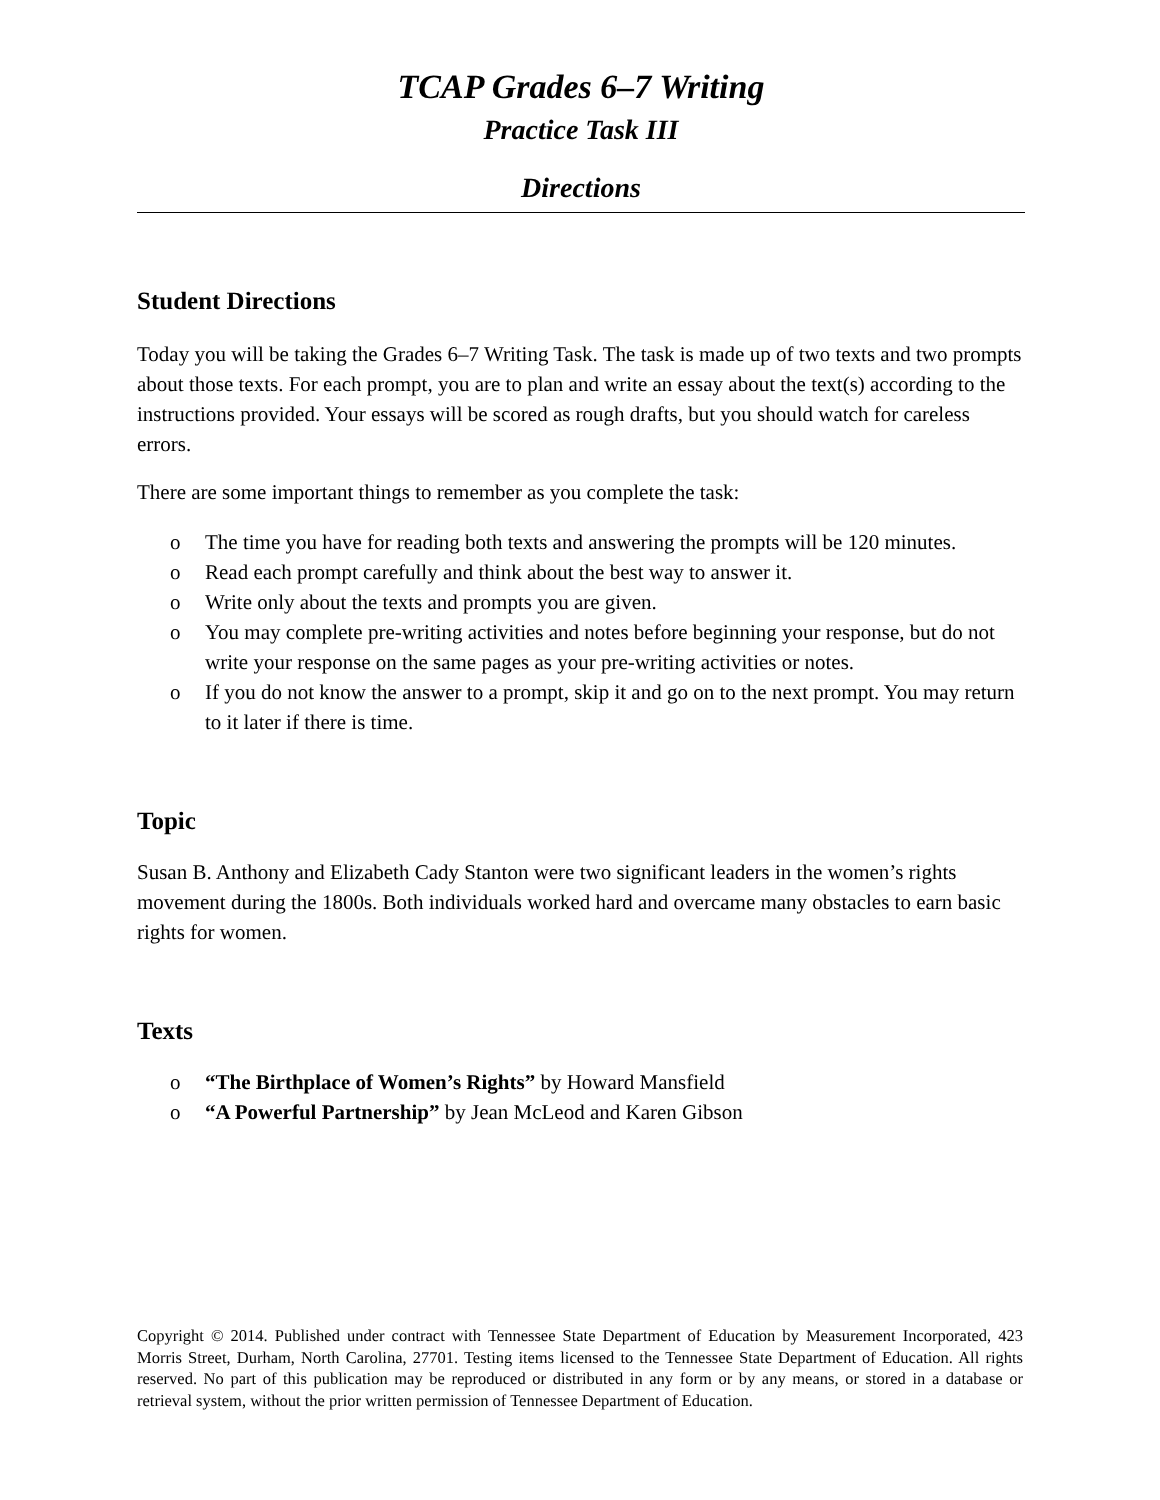TCAP Grades 6–7 Writing
Practice Task III
Directions
Student Directions
Today you will be taking the Grades 6–7 Writing Task. The task is made up of two texts and two prompts about those texts. For each prompt, you are to plan and write an essay about the text(s) according to the instructions provided. Your essays will be scored as rough drafts, but you should watch for careless errors.
There are some important things to remember as you complete the task:
o The time you have for reading both texts and answering the prompts will be 120 minutes.
o Read each prompt carefully and think about the best way to answer it.
o Write only about the texts and prompts you are given.
o You may complete pre-writing activities and notes before beginning your response, but do not write your response on the same pages as your pre-writing activities or notes.
o If you do not know the answer to a prompt, skip it and go on to the next prompt. You may return to it later if there is time.
Topic
Susan B. Anthony and Elizabeth Cady Stanton were two significant leaders in the women’s rights movement during the 1800s. Both individuals worked hard and overcame many obstacles to earn basic rights for women.
Texts
o “The Birthplace of Women’s Rights” by Howard Mansfield
o “A Powerful Partnership” by Jean McLeod and Karen Gibson
Copyright © 2014. Published under contract with Tennessee State Department of Education by Measurement Incorporated, 423 Morris Street, Durham, North Carolina, 27701. Testing items licensed to the Tennessee State Department of Education. All rights reserved. No part of this publication may be reproduced or distributed in any form or by any means, or stored in a database or retrieval system, without the prior written permission of Tennessee Department of Education.